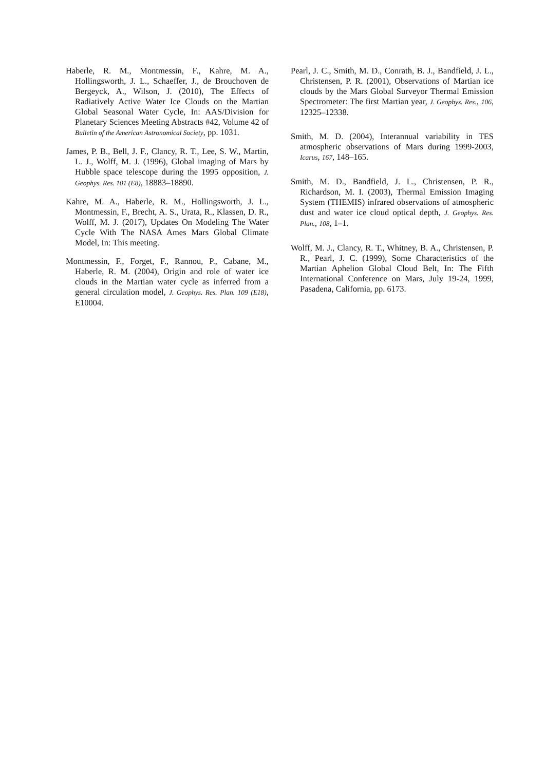Haberle, R. M., Montmessin, F., Kahre, M. A., Hollingsworth, J. L., Schaeffer, J., de Brouchoven de Bergeyck, A., Wilson, J. (2010), The Effects of Radiatively Active Water Ice Clouds on the Martian Global Seasonal Water Cycle, In: AAS/Division for Planetary Sciences Meeting Abstracts #42, Volume 42 of Bulletin of the American Astronomical Society, pp. 1031.
James, P. B., Bell, J. F., Clancy, R. T., Lee, S. W., Martin, L. J., Wolff, M. J. (1996), Global imaging of Mars by Hubble space telescope during the 1995 opposition, J. Geophys. Res. 101 (E8), 18883–18890.
Kahre, M. A., Haberle, R. M., Hollingsworth, J. L., Montmessin, F., Brecht, A. S., Urata, R., Klassen, D. R., Wolff, M. J. (2017), Updates On Modeling The Water Cycle With The NASA Ames Mars Global Climate Model, In: This meeting.
Montmessin, F., Forget, F., Rannou, P., Cabane, M., Haberle, R. M. (2004), Origin and role of water ice clouds in the Martian water cycle as inferred from a general circulation model, J. Geophys. Res. Plan. 109 (E18), E10004.
Pearl, J. C., Smith, M. D., Conrath, B. J., Bandfield, J. L., Christensen, P. R. (2001), Observations of Martian ice clouds by the Mars Global Surveyor Thermal Emission Spectrometer: The first Martian year, J. Geophys. Res., 106, 12325–12338.
Smith, M. D. (2004), Interannual variability in TES atmospheric observations of Mars during 1999-2003, Icarus, 167, 148–165.
Smith, M. D., Bandfield, J. L., Christensen, P. R., Richardson, M. I. (2003), Thermal Emission Imaging System (THEMIS) infrared observations of atmospheric dust and water ice cloud optical depth, J. Geophys. Res. Plan., 108, 1–1.
Wolff, M. J., Clancy, R. T., Whitney, B. A., Christensen, P. R., Pearl, J. C. (1999), Some Characteristics of the Martian Aphelion Global Cloud Belt, In: The Fifth International Conference on Mars, July 19-24, 1999, Pasadena, California, pp. 6173.